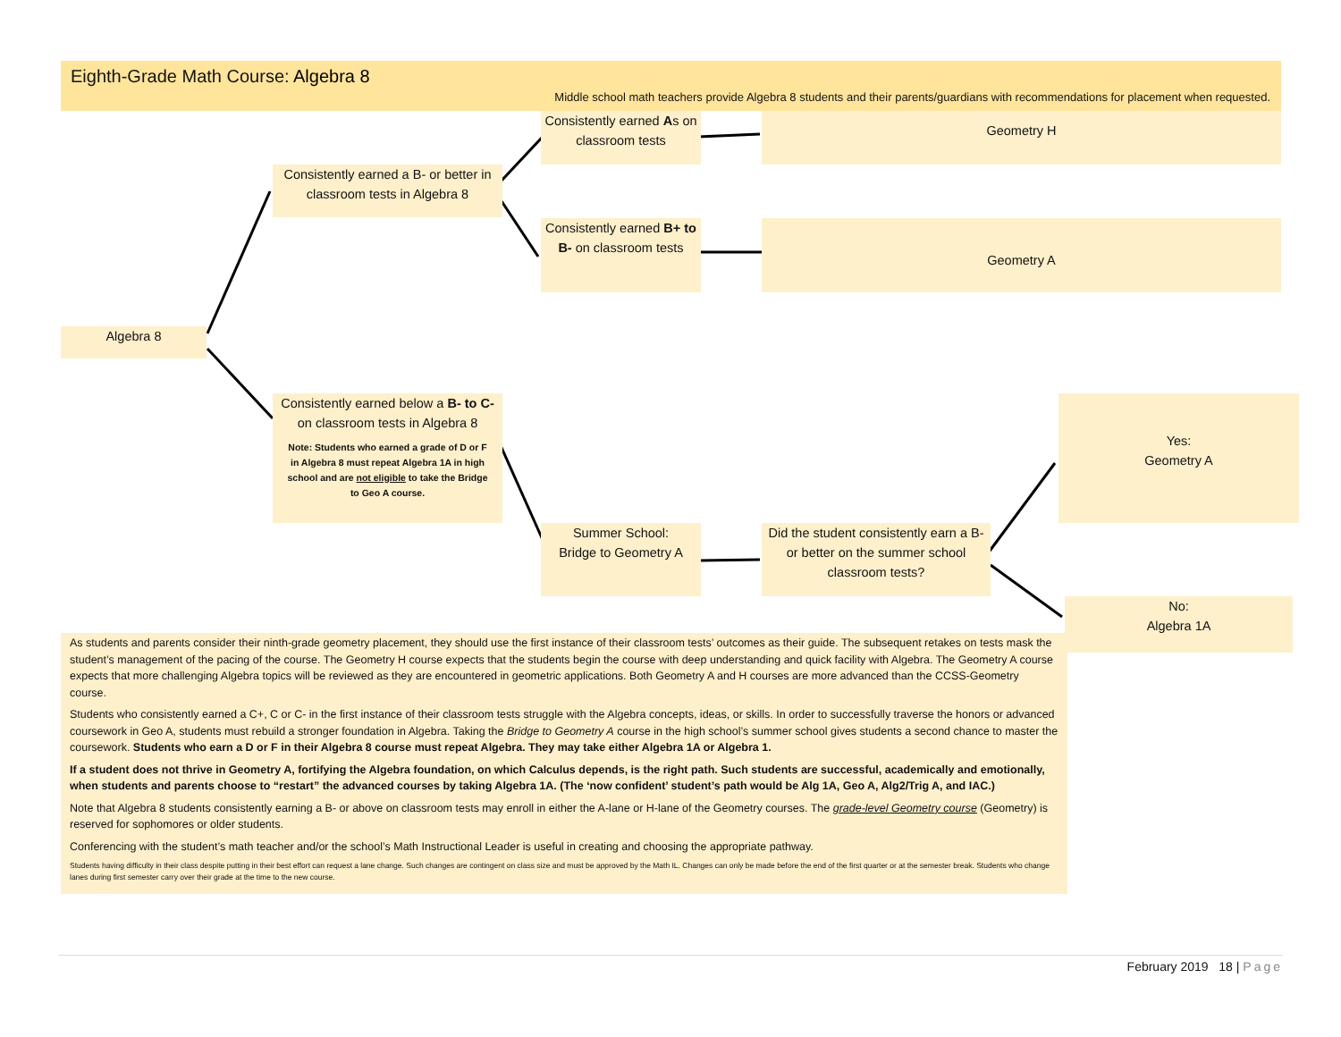Eighth-Grade Math Course: Algebra 8
Middle school math teachers provide Algebra 8 students and their parents/guardians with recommendations for placement when requested.
Algebra 8
Consistently earned a B- or better in classroom tests in Algebra 8
Consistently earned As on classroom tests
Geometry H
Consistently earned B+ to B- on classroom tests
Geometry A
Consistently earned below a B- to C- on classroom tests in Algebra 8
Note: Students who earned a grade of D or F in Algebra 8 must repeat Algebra 1A in high school and are not eligible to take the Bridge to Geo A course.
Summer School:
Bridge to Geometry A
Did the student consistently earn a B- or better on the summer school classroom tests?
Yes:
Geometry A
No:
Algebra 1A
As students and parents consider their ninth-grade geometry placement, they should use the first instance of their classroom tests’ outcomes as their guide. The subsequent retakes on tests mask the student’s management of the pacing of the course. The Geometry H course expects that the students begin the course with deep understanding and quick facility with Algebra. The Geometry A course expects that more challenging Algebra topics will be reviewed as they are encountered in geometric applications. Both Geometry A and H courses are more advanced than the CCSS-Geometry course.
Students who consistently earned a C+, C or C- in the first instance of their classroom tests struggle with the Algebra concepts, ideas, or skills. In order to successfully traverse the honors or advanced coursework in Geo A, students must rebuild a stronger foundation in Algebra. Taking the Bridge to Geometry A course in the high school’s summer school gives students a second chance to master the coursework. Students who earn a D or F in their Algebra 8 course must repeat Algebra. They may take either Algebra 1A or Algebra 1.
If a student does not thrive in Geometry A, fortifying the Algebra foundation, on which Calculus depends, is the right path. Such students are successful, academically and emotionally, when students and parents choose to “restart” the advanced courses by taking Algebra 1A. (The ‘now confident’ student’s path would be Alg 1A, Geo A, Alg2/Trig A, and IAC.)
Note that Algebra 8 students consistently earning a B- or above on classroom tests may enroll in either the A-lane or H-lane of the Geometry courses. The grade-level Geometry course (Geometry) is reserved for sophomores or older students.
Conferencing with the student’s math teacher and/or the school’s Math Instructional Leader is useful in creating and choosing the appropriate pathway.
Students having difficulty in their class despite putting in their best effort can request a lane change. Such changes are contingent on class size and must be approved by the Math IL. Changes can only be made before the end of the first quarter or at the semester break. Students who change lanes during first semester carry over their grade at the time to the new course.
February 2019 18 | Page